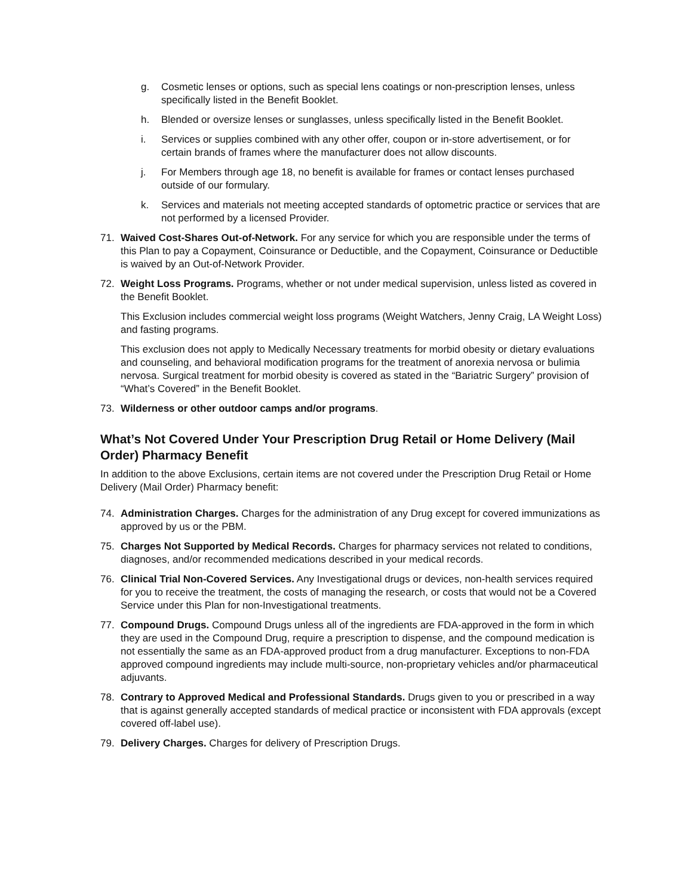g. Cosmetic lenses or options, such as special lens coatings or non-prescription lenses, unless specifically listed in the Benefit Booklet.
h. Blended or oversize lenses or sunglasses, unless specifically listed in the Benefit Booklet.
i. Services or supplies combined with any other offer, coupon or in-store advertisement, or for certain brands of frames where the manufacturer does not allow discounts.
j. For Members through age 18, no benefit is available for frames or contact lenses purchased outside of our formulary.
k. Services and materials not meeting accepted standards of optometric practice or services that are not performed by a licensed Provider.
71. Waived Cost-Shares Out-of-Network. For any service for which you are responsible under the terms of this Plan to pay a Copayment, Coinsurance or Deductible, and the Copayment, Coinsurance or Deductible is waived by an Out-of-Network Provider.
72. Weight Loss Programs. Programs, whether or not under medical supervision, unless listed as covered in the Benefit Booklet.
This Exclusion includes commercial weight loss programs (Weight Watchers, Jenny Craig, LA Weight Loss) and fasting programs.
This exclusion does not apply to Medically Necessary treatments for morbid obesity or dietary evaluations and counseling, and behavioral modification programs for the treatment of anorexia nervosa or bulimia nervosa. Surgical treatment for morbid obesity is covered as stated in the “Bariatric Surgery” provision of “What’s Covered” in the Benefit Booklet.
73. Wilderness or other outdoor camps and/or programs.
What’s Not Covered Under Your Prescription Drug Retail or Home Delivery (Mail Order) Pharmacy Benefit
In addition to the above Exclusions, certain items are not covered under the Prescription Drug Retail or Home Delivery (Mail Order) Pharmacy benefit:
74. Administration Charges. Charges for the administration of any Drug except for covered immunizations as approved by us or the PBM.
75. Charges Not Supported by Medical Records. Charges for pharmacy services not related to conditions, diagnoses, and/or recommended medications described in your medical records.
76. Clinical Trial Non-Covered Services. Any Investigational drugs or devices, non-health services required for you to receive the treatment, the costs of managing the research, or costs that would not be a Covered Service under this Plan for non-Investigational treatments.
77. Compound Drugs. Compound Drugs unless all of the ingredients are FDA-approved in the form in which they are used in the Compound Drug, require a prescription to dispense, and the compound medication is not essentially the same as an FDA-approved product from a drug manufacturer. Exceptions to non-FDA approved compound ingredients may include multi-source, non-proprietary vehicles and/or pharmaceutical adjuvants.
78. Contrary to Approved Medical and Professional Standards. Drugs given to you or prescribed in a way that is against generally accepted standards of medical practice or inconsistent with FDA approvals (except covered off-label use).
79. Delivery Charges. Charges for delivery of Prescription Drugs.